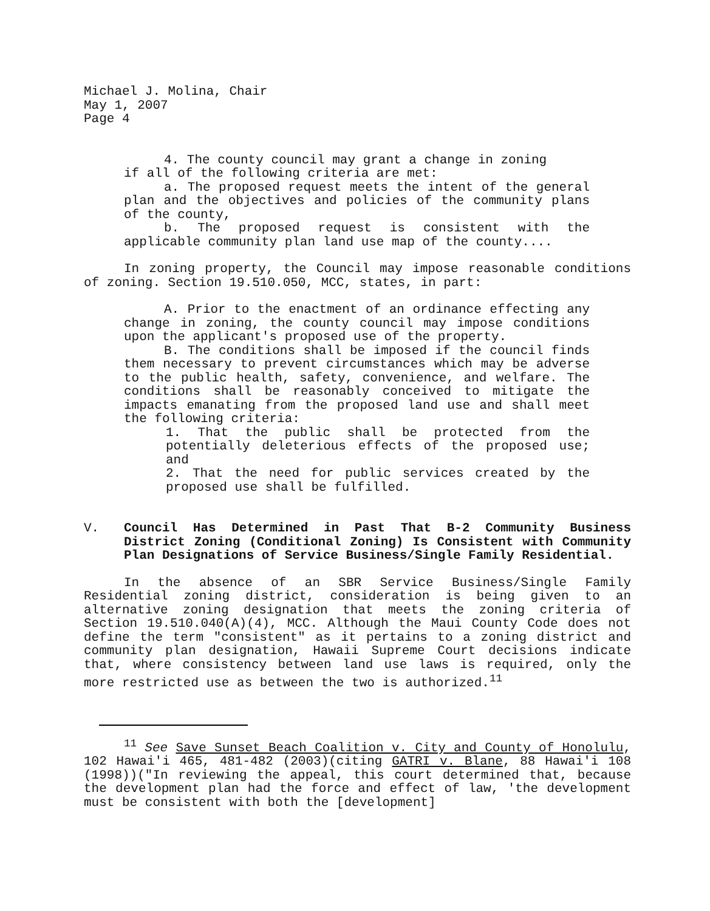Michael J. Molina, Chair
May 1, 2007
Page 4
4. The county council may grant a change in zoning
if all of the following criteria are met:
a. The proposed request meets the intent of the general plan and the objectives and policies of the community plans of the county,
b. The proposed request is consistent with the applicable community plan land use map of the county....
In zoning property, the Council may impose reasonable conditions of zoning. Section 19.510.050, MCC, states, in part:
A. Prior to the enactment of an ordinance effecting any change in zoning, the county council may impose conditions upon the applicant's proposed use of the property.
B. The conditions shall be imposed if the council finds them necessary to prevent circumstances which may be adverse to the public health, safety, convenience, and welfare. The conditions shall be reasonably conceived to mitigate the impacts emanating from the proposed land use and shall meet the following criteria:
1. That the public shall be protected from the potentially deleterious effects of the proposed use; and
2. That the need for public services created by the proposed use shall be fulfilled.
V. Council Has Determined in Past That B-2 Community Business District Zoning (Conditional Zoning) Is Consistent with Community Plan Designations of Service Business/Single Family Residential.
In the absence of an SBR Service Business/Single Family Residential zoning district, consideration is being given to an alternative zoning designation that meets the zoning criteria of Section 19.510.040(A)(4), MCC. Although the Maui County Code does not define the term "consistent" as it pertains to a zoning district and community plan designation, Hawaii Supreme Court decisions indicate that, where consistency between land use laws is required, only the more restricted use as between the two is authorized.<sup>11</sup>
<sup>11</sup> See Save Sunset Beach Coalition v. City and County of Honolulu, 102 Hawai'i 465, 481-482 (2003)(citing GATRI v. Blane, 88 Hawai'i 108 (1998))("In reviewing the appeal, this court determined that, because the development plan had the force and effect of law, 'the development must be consistent with both the [development]